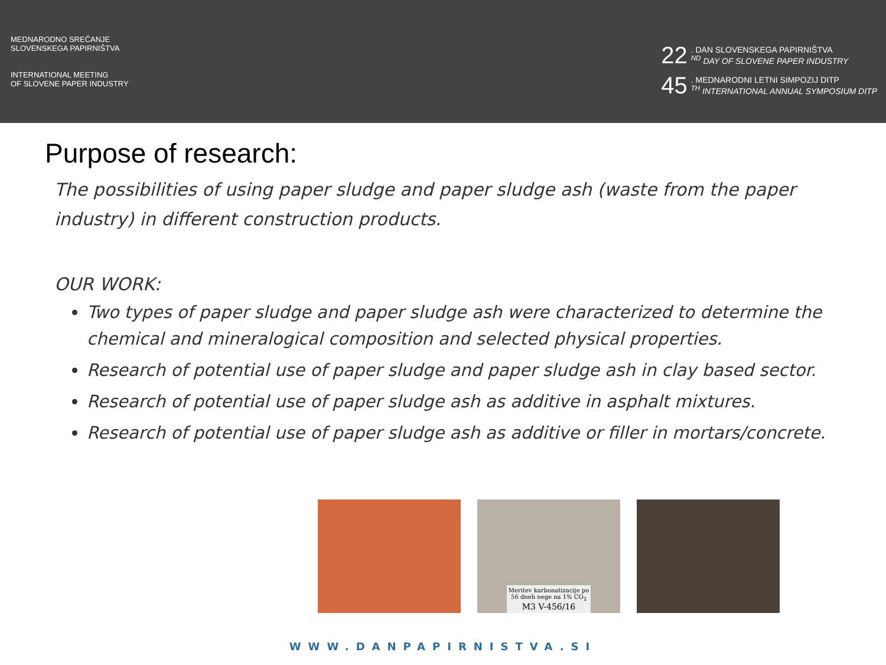MEDNARODNO SREČANJE
SLOVENSKEGA PAPIRNIŠTVA
INTERNATIONAL MEETING
OF SLOVENE PAPER INDUSTRY
22. DAN SLOVENSKEGA PAPIRNIŠTVA
<sup>ND</sup> DAY OF SLOVENE PAPER INDUSTRY
45. MEDNARODNI LETNI SIMPOZIJ DITP
<sup>TH</sup> INTERNATIONAL ANNUAL SYMPOSIUM DITP
Purpose of research:
The possibilities of using paper sludge and paper sludge ash (waste from the paper industry) in different construction products.
OUR WORK:
Two types of paper sludge and paper sludge ash were characterized to determine the chemical and mineralogical composition and selected physical properties.
Research of potential use of paper sludge and paper sludge ash in clay based sector.
Research of potential use of paper sludge ash as additive in asphalt mixtures.
Research of potential use of paper sludge ash as additive or filler in mortars/concrete.
Meritev karbonatizacije po
56 dneh nege na 1% CO<sub>2</sub>
M3 V-456/16
WWW.DANPAPIRNISTVA.SI